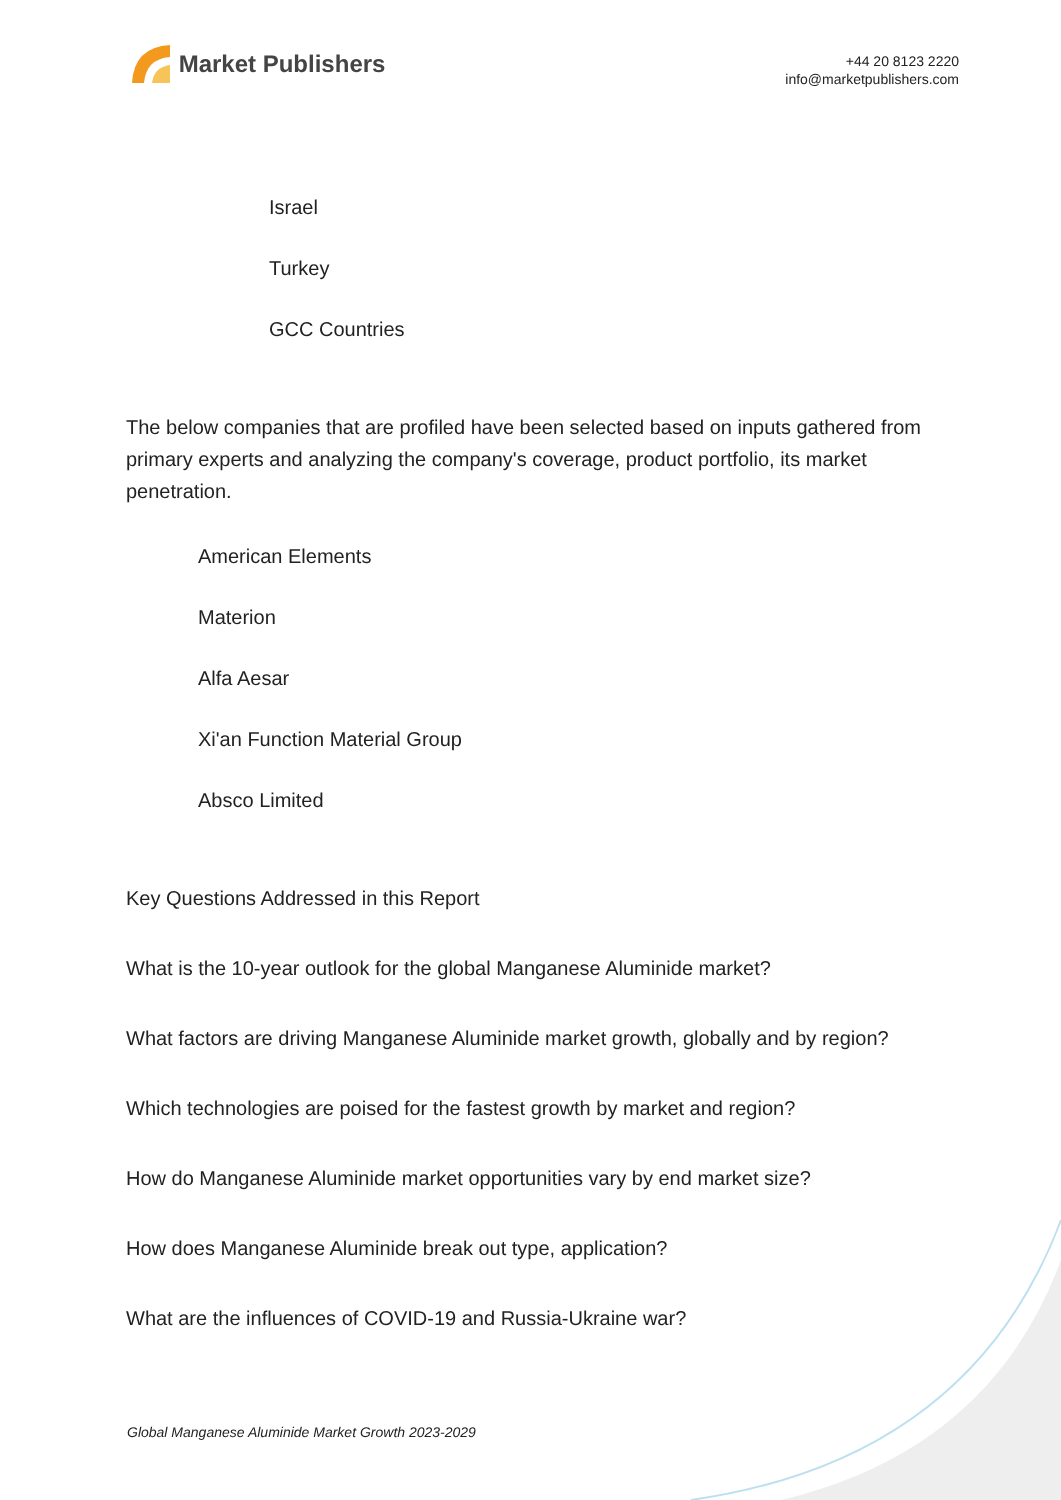Market Publishers
+44 20 8123 2220
info@marketpublishers.com
Israel
Turkey
GCC Countries
The below companies that are profiled have been selected based on inputs gathered from primary experts and analyzing the company's coverage, product portfolio, its market penetration.
American Elements
Materion
Alfa Aesar
Xi'an Function Material Group
Absco Limited
Key Questions Addressed in this Report
What is the 10-year outlook for the global Manganese Aluminide market?
What factors are driving Manganese Aluminide market growth, globally and by region?
Which technologies are poised for the fastest growth by market and region?
How do Manganese Aluminide market opportunities vary by end market size?
How does Manganese Aluminide break out type, application?
What are the influences of COVID-19 and Russia-Ukraine war?
Global Manganese Aluminide Market Growth 2023-2029